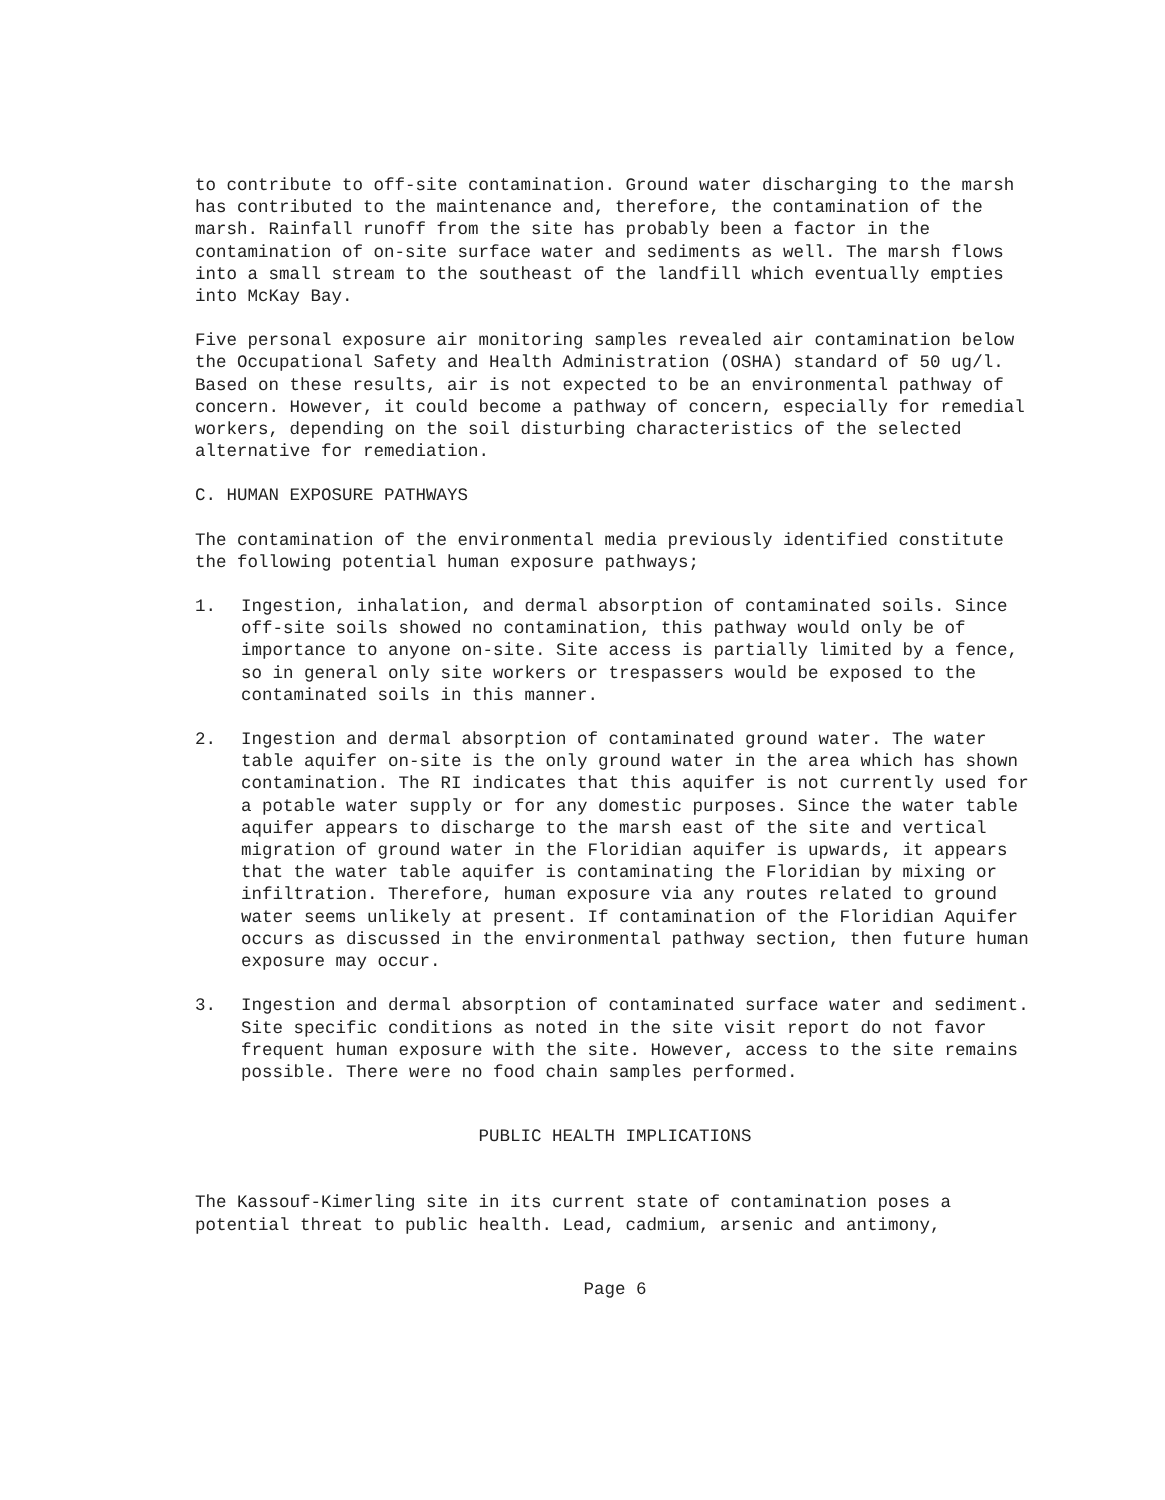to contribute to off-site contamination. Ground water discharging to the marsh has contributed to the maintenance and, therefore, the contamination of the marsh. Rainfall runoff from the site has probably been a factor in the contamination of on-site surface water and sediments as well. The marsh flows into a small stream to the southeast of the landfill which eventually empties into McKay Bay.
Five personal exposure air monitoring samples revealed air contamination below the Occupational Safety and Health Administration (OSHA) standard of 50 ug/l. Based on these results, air is not expected to be an environmental pathway of concern. However, it could become a pathway of concern, especially for remedial workers, depending on the soil disturbing characteristics of the selected alternative for remediation.
C. HUMAN EXPOSURE PATHWAYS
The contamination of the environmental media previously identified constitute the following potential human exposure pathways;
1. Ingestion, inhalation, and dermal absorption of contaminated soils. Since off-site soils showed no contamination, this pathway would only be of importance to anyone on-site. Site access is partially limited by a fence, so in general only site workers or trespassers would be exposed to the contaminated soils in this manner.
2. Ingestion and dermal absorption of contaminated ground water. The water table aquifer on-site is the only ground water in the area which has shown contamination. The RI indicates that this aquifer is not currently used for a potable water supply or for any domestic purposes. Since the water table aquifer appears to discharge to the marsh east of the site and vertical migration of ground water in the Floridian aquifer is upwards, it appears that the water table aquifer is contaminating the Floridian by mixing or infiltration. Therefore, human exposure via any routes related to ground water seems unlikely at present. If contamination of the Floridian Aquifer occurs as discussed in the environmental pathway section, then future human exposure may occur.
3. Ingestion and dermal absorption of contaminated surface water and sediment. Site specific conditions as noted in the site visit report do not favor frequent human exposure with the site. However, access to the site remains possible. There were no food chain samples performed.
PUBLIC HEALTH IMPLICATIONS
The Kassouf-Kimerling site in its current state of contamination poses a potential threat to public health. Lead, cadmium, arsenic and antimony,
Page 6